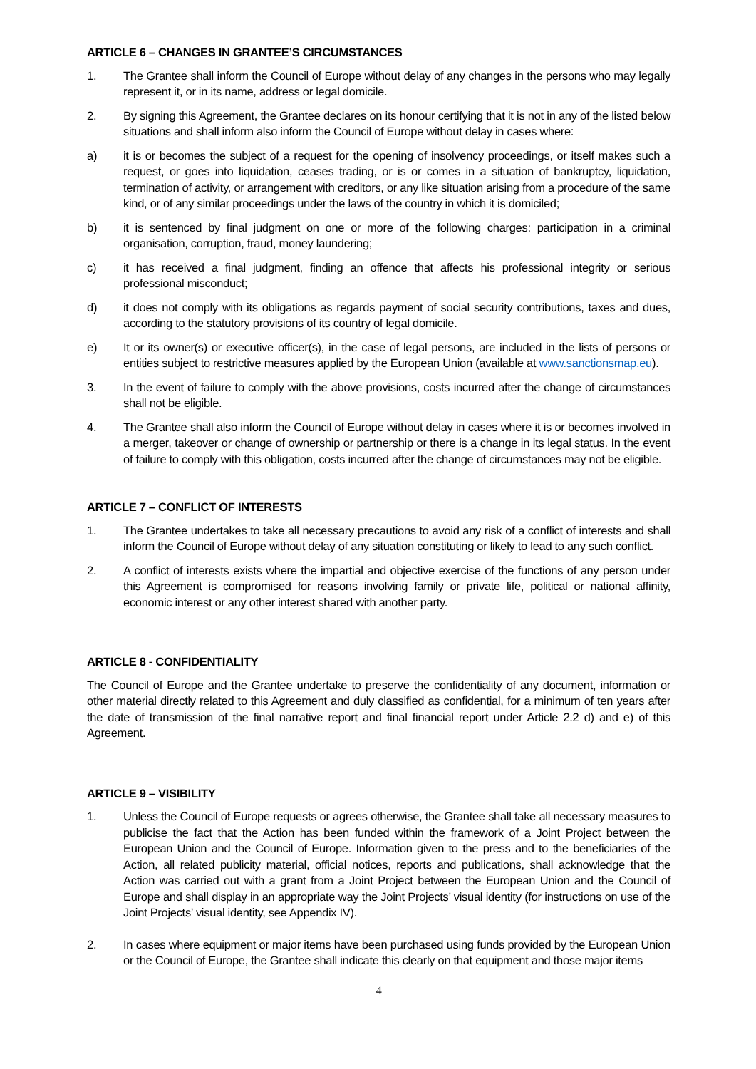ARTICLE 6 – CHANGES IN GRANTEE’S CIRCUMSTANCES
1. The Grantee shall inform the Council of Europe without delay of any changes in the persons who may legally represent it, or in its name, address or legal domicile.
2. By signing this Agreement, the Grantee declares on its honour certifying that it is not in any of the listed below situations and shall inform also inform the Council of Europe without delay in cases where:
a) it is or becomes the subject of a request for the opening of insolvency proceedings, or itself makes such a request, or goes into liquidation, ceases trading, or is or comes in a situation of bankruptcy, liquidation, termination of activity, or arrangement with creditors, or any like situation arising from a procedure of the same kind, or of any similar proceedings under the laws of the country in which it is domiciled;
b) it is sentenced by final judgment on one or more of the following charges: participation in a criminal organisation, corruption, fraud, money laundering;
c) it has received a final judgment, finding an offence that affects his professional integrity or serious professional misconduct;
d) it does not comply with its obligations as regards payment of social security contributions, taxes and dues, according to the statutory provisions of its country of legal domicile.
e) It or its owner(s) or executive officer(s), in the case of legal persons, are included in the lists of persons or entities subject to restrictive measures applied by the European Union (available at www.sanctionsmap.eu).
3. In the event of failure to comply with the above provisions, costs incurred after the change of circumstances shall not be eligible.
4. The Grantee shall also inform the Council of Europe without delay in cases where it is or becomes involved in a merger, takeover or change of ownership or partnership or there is a change in its legal status. In the event of failure to comply with this obligation, costs incurred after the change of circumstances may not be eligible.
ARTICLE 7 – CONFLICT OF INTERESTS
1. The Grantee undertakes to take all necessary precautions to avoid any risk of a conflict of interests and shall inform the Council of Europe without delay of any situation constituting or likely to lead to any such conflict.
2. A conflict of interests exists where the impartial and objective exercise of the functions of any person under this Agreement is compromised for reasons involving family or private life, political or national affinity, economic interest or any other interest shared with another party.
ARTICLE 8 - CONFIDENTIALITY
The Council of Europe and the Grantee undertake to preserve the confidentiality of any document, information or other material directly related to this Agreement and duly classified as confidential, for a minimum of ten years after the date of transmission of the final narrative report and final financial report under Article 2.2 d) and e) of this Agreement.
ARTICLE 9 – VISIBILITY
1. Unless the Council of Europe requests or agrees otherwise, the Grantee shall take all necessary measures to publicise the fact that the Action has been funded within the framework of a Joint Project between the European Union and the Council of Europe. Information given to the press and to the beneficiaries of the Action, all related publicity material, official notices, reports and publications, shall acknowledge that the Action was carried out with a grant from a Joint Project between the European Union and the Council of Europe and shall display in an appropriate way the Joint Projects’ visual identity (for instructions on use of the Joint Projects’ visual identity, see Appendix IV).
2. In cases where equipment or major items have been purchased using funds provided by the European Union or the Council of Europe, the Grantee shall indicate this clearly on that equipment and those major items
4